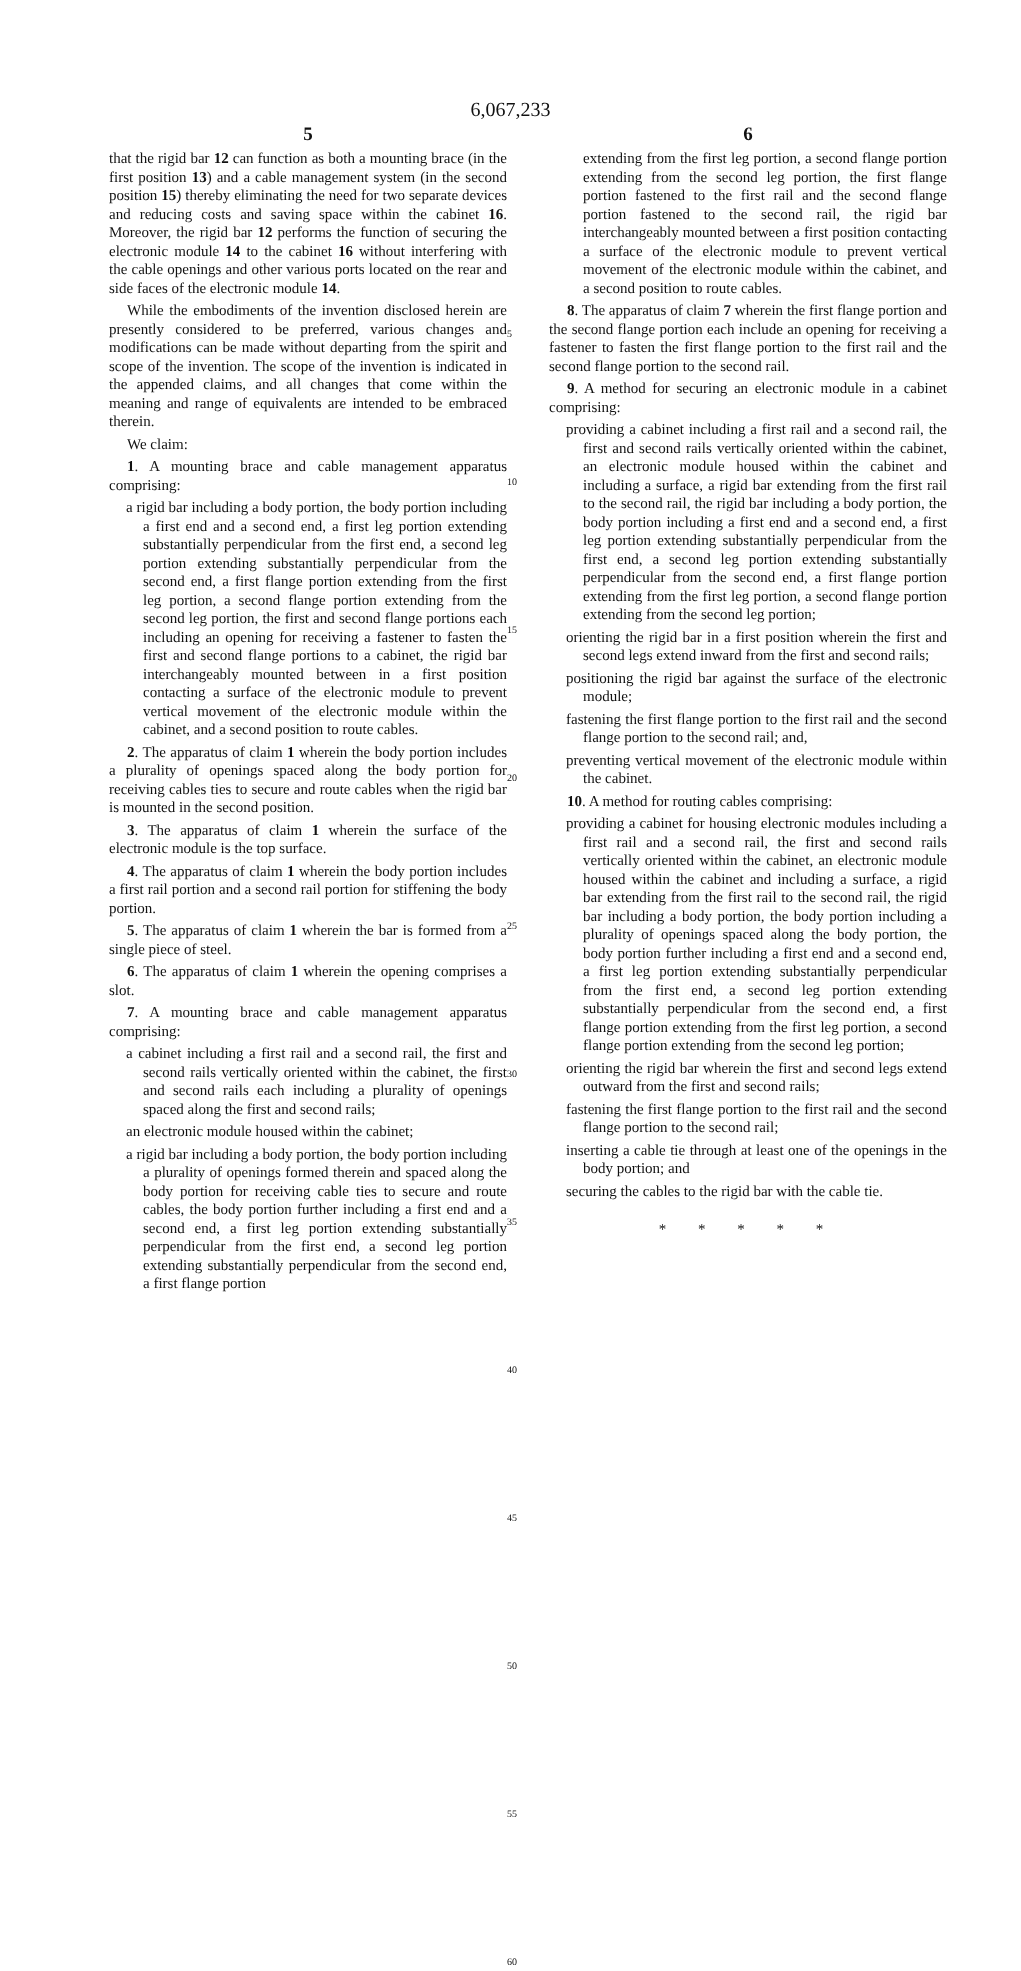6,067,233
5
that the rigid bar 12 can function as both a mounting brace (in the first position 13) and a cable management system (in the second position 15) thereby eliminating the need for two separate devices and reducing costs and saving space within the cabinet 16. Moreover, the rigid bar 12 performs the function of securing the electronic module 14 to the cabinet 16 without interfering with the cable openings and other various ports located on the rear and side faces of the electronic module 14.
While the embodiments of the invention disclosed herein are presently considered to be preferred, various changes and modifications can be made without departing from the spirit and scope of the invention. The scope of the invention is indicated in the appended claims, and all changes that come within the meaning and range of equivalents are intended to be embraced therein.
We claim:
1. A mounting brace and cable management apparatus comprising:
a rigid bar including a body portion, the body portion including a first end and a second end, a first leg portion extending substantially perpendicular from the first end, a second leg portion extending substantially perpendicular from the second end, a first flange portion extending from the first leg portion, a second flange portion extending from the second leg portion, the first and second flange portions each including an opening for receiving a fastener to fasten the first and second flange portions to a cabinet, the rigid bar interchangeably mounted between in a first position contacting a surface of the electronic module to prevent vertical movement of the electronic module within the cabinet, and a second position to route cables.
2. The apparatus of claim 1 wherein the body portion includes a plurality of openings spaced along the body portion for receiving cables ties to secure and route cables when the rigid bar is mounted in the second position.
3. The apparatus of claim 1 wherein the surface of the electronic module is the top surface.
4. The apparatus of claim 1 wherein the body portion includes a first rail portion and a second rail portion for stiffening the body portion.
5. The apparatus of claim 1 wherein the bar is formed from a single piece of steel.
6. The apparatus of claim 1 wherein the opening comprises a slot.
7. A mounting brace and cable management apparatus comprising:
a cabinet including a first rail and a second rail, the first and second rails vertically oriented within the cabinet, the first and second rails each including a plurality of openings spaced along the first and second rails;
an electronic module housed within the cabinet;
a rigid bar including a body portion, the body portion including a plurality of openings formed therein and spaced along the body portion for receiving cable ties to secure and route cables, the body portion further including a first end and a second end, a first leg portion extending substantially perpendicular from the first end, a second leg portion extending substantially perpendicular from the second end, a first flange portion
5
10
15
20
25
30
35
40
45
50
55
60
6
extending from the first leg portion, a second flange portion extending from the second leg portion, the first flange portion fastened to the first rail and the second flange portion fastened to the second rail, the rigid bar interchangeably mounted between a first position contacting a surface of the electronic module to prevent vertical movement of the electronic module within the cabinet, and a second position to route cables.
8. The apparatus of claim 7 wherein the first flange portion and the second flange portion each include an opening for receiving a fastener to fasten the first flange portion to the first rail and the second flange portion to the second rail.
9. A method for securing an electronic module in a cabinet comprising:
providing a cabinet including a first rail and a second rail, the first and second rails vertically oriented within the cabinet, an electronic module housed within the cabinet and including a surface, a rigid bar extending from the first rail to the second rail, the rigid bar including a body portion, the body portion including a first end and a second end, a first leg portion extending substantially perpendicular from the first end, a second leg portion extending substantially perpendicular from the second end, a first flange portion extending from the first leg portion, a second flange portion extending from the second leg portion;
orienting the rigid bar in a first position wherein the first and second legs extend inward from the first and second rails;
positioning the rigid bar against the surface of the electronic module;
fastening the first flange portion to the first rail and the second flange portion to the second rail; and,
preventing vertical movement of the electronic module within the cabinet.
10. A method for routing cables comprising:
providing a cabinet for housing electronic modules including a first rail and a second rail, the first and second rails vertically oriented within the cabinet, an electronic module housed within the cabinet and including a surface, a rigid bar extending from the first rail to the second rail, the rigid bar including a body portion, the body portion including a plurality of openings spaced along the body portion, the body portion further including a first end and a second end, a first leg portion extending substantially perpendicular from the first end, a second leg portion extending substantially perpendicular from the second end, a first flange portion extending from the first leg portion, a second flange portion extending from the second leg portion;
orienting the rigid bar wherein the first and second legs extend outward from the first and second rails;
fastening the first flange portion to the first rail and the second flange portion to the second rail;
inserting a cable tie through at least one of the openings in the body portion; and
securing the cables to the rigid bar with the cable tie.
* * * * *